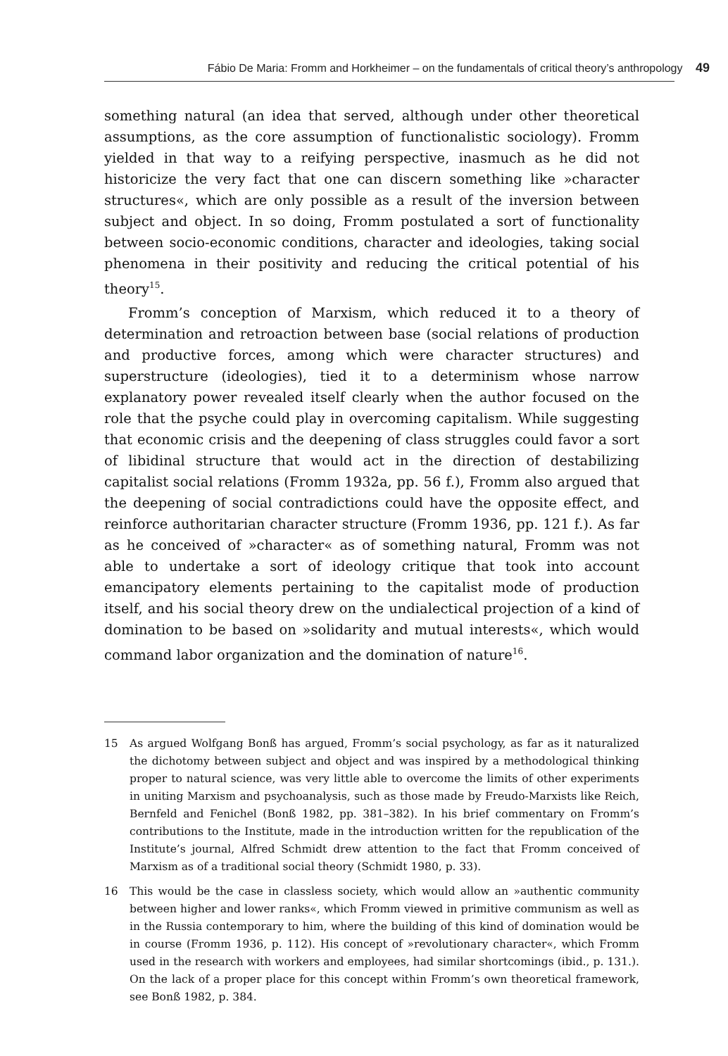Fábio De Maria: Fromm and Horkheimer – on the fundamentals of critical theory’s anthropology 49
something natural (an idea that served, although under other theoretical assumptions, as the core assumption of functionalistic sociology). Fromm yielded in that way to a reifying perspective, inasmuch as he did not historicize the very fact that one can discern something like »character structures«, which are only possible as a result of the inversion between subject and object. In so doing, Fromm postulated a sort of functionality between socio-economic conditions, character and ideologies, taking social phenomena in their positivity and reducing the critical potential of his theory<sup>15</sup>.
Fromm’s conception of Marxism, which reduced it to a theory of determination and retroaction between base (social relations of production and productive forces, among which were character structures) and superstructure (ideologies), tied it to a determinism whose narrow explanatory power revealed itself clearly when the author focused on the role that the psyche could play in overcoming capitalism. While suggesting that economic crisis and the deepening of class struggles could favor a sort of libidinal structure that would act in the direction of destabilizing capitalist social relations (Fromm 1932a, pp. 56 f.), Fromm also argued that the deepening of social contradictions could have the opposite effect, and reinforce authoritarian character structure (Fromm 1936, pp. 121 f.). As far as he conceived of »character« as of something natural, Fromm was not able to undertake a sort of ideology critique that took into account emancipatory elements pertaining to the capitalist mode of production itself, and his social theory drew on the undialectical projection of a kind of domination to be based on »solidarity and mutual interests«, which would command labor organization and the domination of nature<sup>16</sup>.
15 As argued Wolfgang Bonß has argued, Fromm’s social psychology, as far as it naturalized the dichotomy between subject and object and was inspired by a methodological thinking proper to natural science, was very little able to overcome the limits of other experiments in uniting Marxism and psychoanalysis, such as those made by Freudo-Marxists like Reich, Bernfeld and Fenichel (Bonß 1982, pp. 381–382). In his brief commentary on Fromm’s contributions to the Institute, made in the introduction written for the republication of the Institute’s journal, Alfred Schmidt drew attention to the fact that Fromm conceived of Marxism as of a traditional social theory (Schmidt 1980, p. 33).
16 This would be the case in classless society, which would allow an »authentic community between higher and lower ranks«, which Fromm viewed in primitive communism as well as in the Russia contemporary to him, where the building of this kind of domination would be in course (Fromm 1936, p. 112). His concept of »revolutionary character«, which Fromm used in the research with workers and employees, had similar shortcomings (ibid., p. 131.). On the lack of a proper place for this concept within Fromm’s own theoretical framework, see Bonß 1982, p. 384.